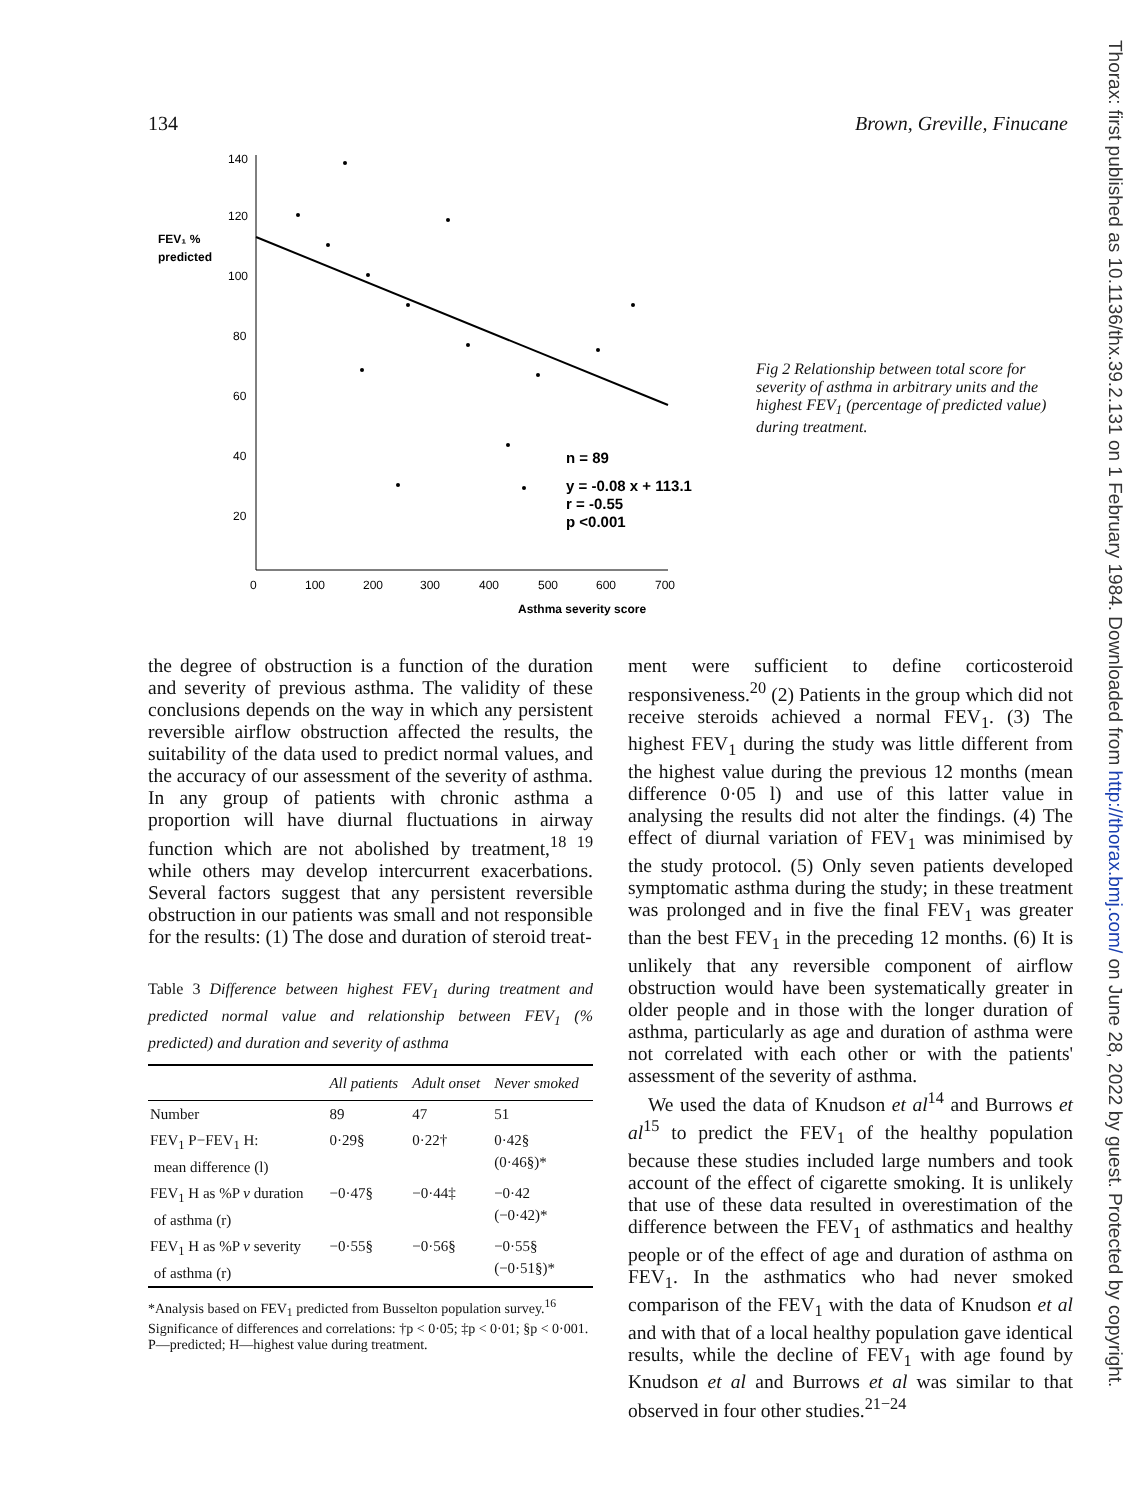134 Brown, Greville, Finucane
Thorax: first published as 10.1136/thx.39.2.131 on 1 February 1984. Downloaded from http://thorax.bmj.com/ on June 28, 2022 by guest. Protected by copyright.
FEV₁ %
predicted
140
120
100
80
60
40
20
0
100
200
300
400
500
600
700
Asthma severity score
n = 89
y = -0.08 x + 113.1
r = -0.55
p <0.001
Fig 2 Relationship between total score for severity of asthma in arbitrary units and the highest FEV<sub>1</sub> (percentage of predicted value) during treatment.
the degree of obstruction is a function of the duration and severity of previous asthma. The validity of these conclusions depends on the way in which any persistent reversible airflow obstruction affected the results, the suitability of the data used to predict normal values, and the accuracy of our assessment of the severity of asthma. In any group of patients with chronic asthma a proportion will have diurnal fluctuations in airway function which are not abolished by treatment,<sup>18 19</sup> while others may develop intercurrent exacerbations. Several factors suggest that any persistent reversible obstruction in our patients was small and not responsible for the results: (1) The dose and duration of steroid treat-
Table 3 Difference between highest FEV<sub>1</sub> during treatment and predicted normal value and relationship between FEV<sub>1</sub> (% predicted) and duration and severity of asthma
| | All patients | Adult onset | Never smoked |
| --- | --- | --- | --- |
| Number | 89 | 47 | 51 |
| FEV<sub>1</sub> P−FEV<sub>1</sub> H: mean difference (l) | 0·29§ | 0·22† | 0·42§ (0·46§)* |
| FEV<sub>1</sub> H as %P v duration of asthma (r) | −0·47§ | −0·44‡ | −0·42 (−0·42)* |
| FEV<sub>1</sub> H as %P v severity of asthma (r) | −0·55§ | −0·56§ | −0·55§ (−0·51§)* |
*Analysis based on FEV<sub>1</sub> predicted from Busselton population survey.<sup>16</sup>
Significance of differences and correlations: †p < 0·05; ‡p < 0·01; §p < 0·001.
P—predicted; H—highest value during treatment.
ment were sufficient to define corticosteroid responsiveness.<sup>20</sup> (2) Patients in the group which did not receive steroids achieved a normal FEV<sub>1</sub>. (3) The highest FEV<sub>1</sub> during the study was little different from the highest value during the previous 12 months (mean difference 0·05 l) and use of this latter value in analysing the results did not alter the findings. (4) The effect of diurnal variation of FEV<sub>1</sub> was minimised by the study protocol. (5) Only seven patients developed symptomatic asthma during the study; in these treatment was prolonged and in five the final FEV<sub>1</sub> was greater than the best FEV<sub>1</sub> in the preceding 12 months. (6) It is unlikely that any reversible component of airflow obstruction would have been systematically greater in older people and in those with the longer duration of asthma, particularly as age and duration of asthma were not correlated with each other or with the patients' assessment of the severity of asthma.
We used the data of Knudson et al<sup>14</sup> and Burrows et al<sup>15</sup> to predict the FEV<sub>1</sub> of the healthy population because these studies included large numbers and took account of the effect of cigarette smoking. It is unlikely that use of these data resulted in overestimation of the difference between the FEV<sub>1</sub> of asthmatics and healthy people or of the effect of age and duration of asthma on FEV<sub>1</sub>. In the asthmatics who had never smoked comparison of the FEV<sub>1</sub> with the data of Knudson et al and with that of a local healthy population gave identical results, while the decline of FEV<sub>1</sub> with age found by Knudson et al and Burrows et al was similar to that observed in four other studies.<sup>21−24</sup>